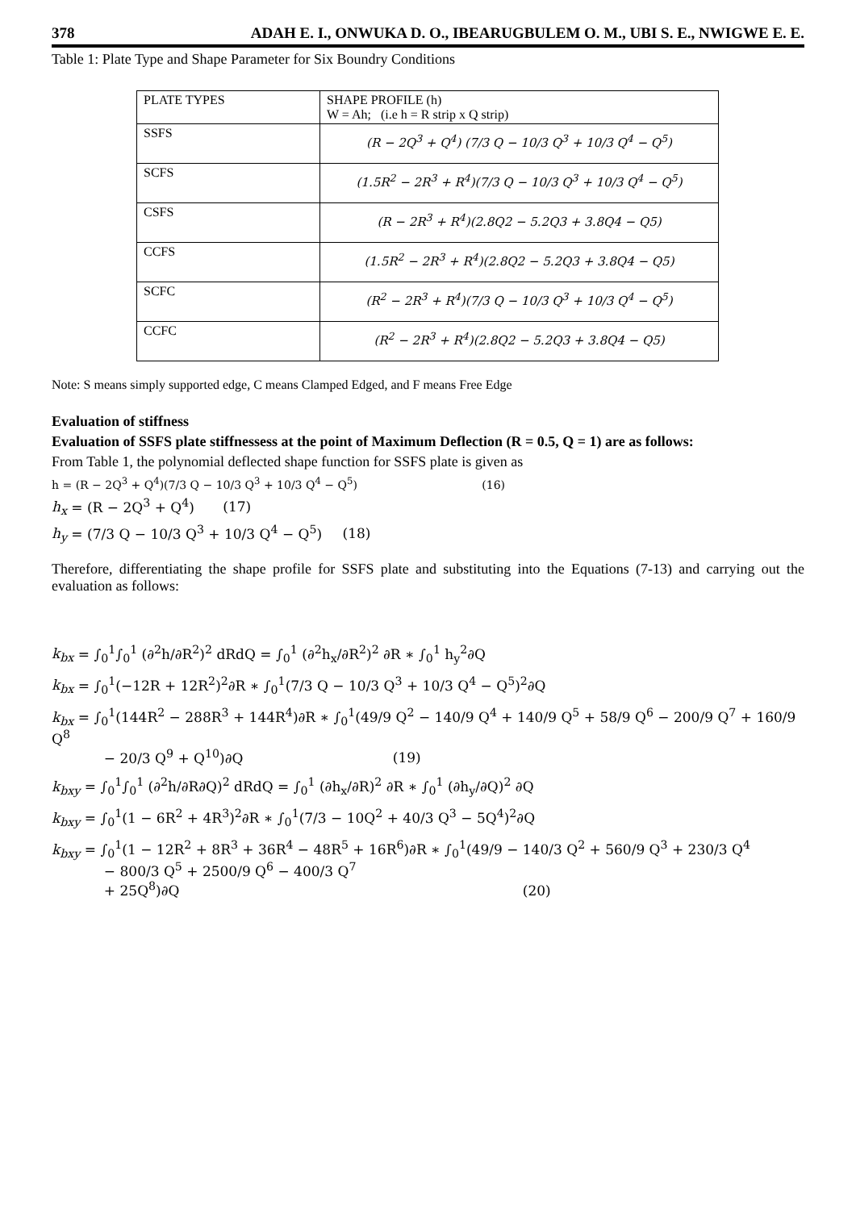378 ADAH E. I., ONWUKA D. O., IBEARUGBULEM O. M., UBI S. E., NWIGWE E. E.
Table 1: Plate Type and Shape Parameter for Six Boundry Conditions
| PLATE TYPES | SHAPE PROFILE (h) W = Ah; (i.e h = R strip x Q strip) |
| SSFS | (R − 2Q<sup>3</sup> + Q<sup>4</sup>) (7/3 Q − 10/3 Q<sup>3</sup> + 10/3 Q<sup>4</sup> − Q<sup>5</sup>) |
| SCFS | (1.5R<sup>2</sup> − 2R<sup>3</sup> + R<sup>4</sup>)(7/3 Q − 10/3 Q<sup>3</sup> + 10/3 Q<sup>4</sup> − Q<sup>5</sup>) |
| CSFS | (R − 2R<sup>3</sup> + R<sup>4</sup>)(2.8Q2 − 5.2Q3 + 3.8Q4 − Q5) |
| CCFS | (1.5R<sup>2</sup> − 2R<sup>3</sup> + R<sup>4</sup>)(2.8Q2 − 5.2Q3 + 3.8Q4 − Q5) |
| SCFC | (R<sup>2</sup> − 2R<sup>3</sup> + R<sup>4</sup>)(7/3 Q − 10/3 Q<sup>3</sup> + 10/3 Q<sup>4</sup> − Q<sup>5</sup>) |
| CCFC | (R<sup>2</sup> − 2R<sup>3</sup> + R<sup>4</sup>)(2.8Q2 − 5.2Q3 + 3.8Q4 − Q5) |
Note: S means simply supported edge, C means Clamped Edged, and F means Free Edge
Evaluation of stiffness
Evaluation of SSFS plate stiffnessess at the point of Maximum Deflection (R = 0.5, Q = 1) are as follows:
From Table 1, the polynomial deflected shape function for SSFS plate is given as
h = (R − 2Q<sup>3</sup> + Q<sup>4</sup>)(7/3 Q − 10/3 Q<sup>3</sup> + 10/3 Q<sup>4</sup> − Q<sup>5</sup>) (16)
h<sub>x</sub> = (R − 2Q<sup>3</sup> + Q<sup>4</sup>) (17)
h<sub>y</sub> = (7/3 Q − 10/3 Q<sup>3</sup> + 10/3 Q<sup>4</sup> − Q<sup>5</sup>) (18)
Therefore, differentiating the shape profile for SSFS plate and substituting into the Equations (7-13) and carrying out the evaluation as follows:
k<sub>bx</sub> = ∫<sub>0</sub><sup>1</sup>∫<sub>0</sub><sup>1</sup> (∂<sup>2</sup>h/∂R<sup>2</sup>)<sup>2</sup> dRdQ = ∫<sub>0</sub><sup>1</sup> (∂<sup>2</sup>h<sub>x</sub>/∂R<sup>2</sup>)<sup>2</sup> ∂R ∗ ∫<sub>0</sub><sup>1</sup> h<sub>y</sub><sup>2</sup>∂Q
k<sub>bx</sub> = ∫<sub>0</sub><sup>1</sup>(−12R + 12R<sup>2</sup>)<sup>2</sup>∂R ∗ ∫<sub>0</sub><sup>1</sup>(7/3 Q − 10/3 Q<sup>3</sup> + 10/3 Q<sup>4</sup> − Q<sup>5</sup>)<sup>2</sup>∂Q
k<sub>bx</sub> = ∫<sub>0</sub><sup>1</sup>(144R<sup>2</sup> − 288R<sup>3</sup> + 144R<sup>4</sup>)∂R ∗ ∫<sub>0</sub><sup>1</sup>(49/9 Q<sup>2</sup> − 140/9 Q<sup>4</sup> + 140/9 Q<sup>5</sup> + 58/9 Q<sup>6</sup> − 200/9 Q<sup>7</sup> + 160/9 Q<sup>8</sup>
− 20/3 Q<sup>9</sup> + Q<sup>10</sup>)∂Q (19)
k<sub>bxy</sub> = ∫<sub>0</sub><sup>1</sup>∫<sub>0</sub><sup>1</sup> (∂<sup>2</sup>h/∂R∂Q)<sup>2</sup> dRdQ = ∫<sub>0</sub><sup>1</sup> (∂h<sub>x</sub>/∂R)<sup>2</sup> ∂R ∗ ∫<sub>0</sub><sup>1</sup> (∂h<sub>y</sub>/∂Q)<sup>2</sup> ∂Q
k<sub>bxy</sub> = ∫<sub>0</sub><sup>1</sup>(1 − 6R<sup>2</sup> + 4R<sup>3</sup>)<sup>2</sup>∂R ∗ ∫<sub>0</sub><sup>1</sup>(7/3 − 10Q<sup>2</sup> + 40/3 Q<sup>3</sup> − 5Q<sup>4</sup>)<sup>2</sup>∂Q
k<sub>bxy</sub> = ∫<sub>0</sub><sup>1</sup>(1 − 12R<sup>2</sup> + 8R<sup>3</sup> + 36R<sup>4</sup> − 48R<sup>5</sup> + 16R<sup>6</sup>)∂R ∗ ∫<sub>0</sub><sup>1</sup>(49/9 − 140/3 Q<sup>2</sup> + 560/9 Q<sup>3</sup> + 230/3 Q<sup>4</sup>
− 800/3 Q<sup>5</sup> + 2500/9 Q<sup>6</sup> − 400/3 Q<sup>7</sup>
+ 25Q<sup>8</sup>)∂Q (20)